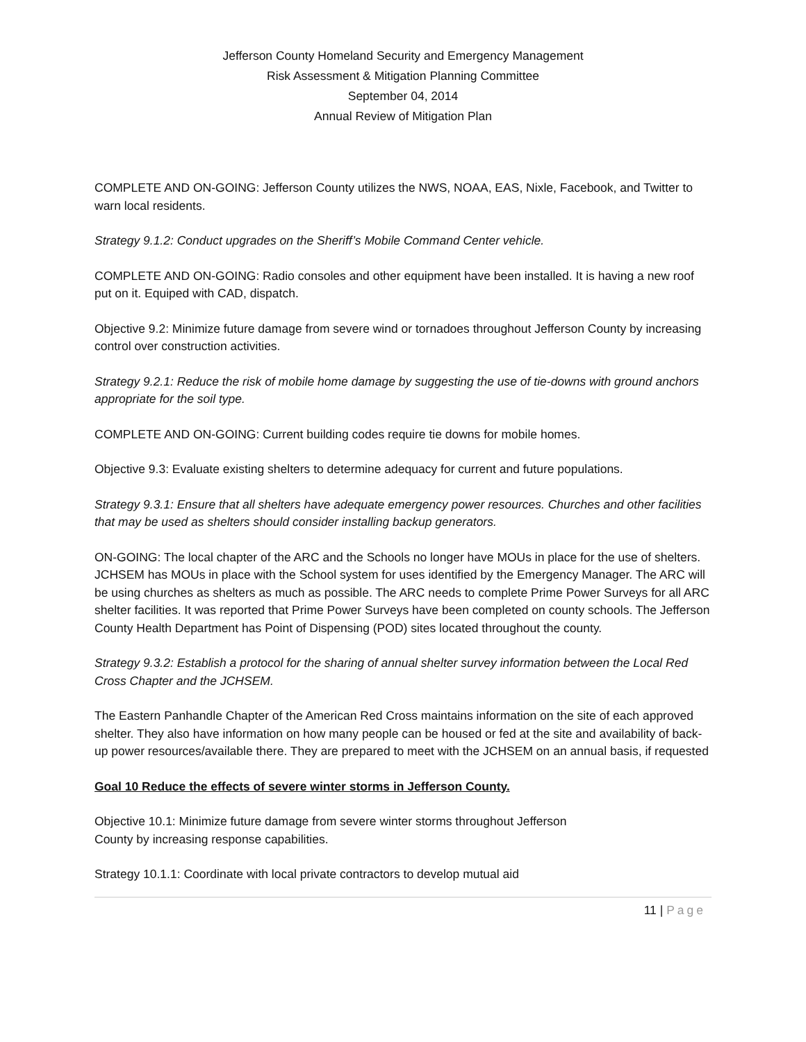Jefferson County Homeland Security and Emergency Management
Risk Assessment & Mitigation Planning Committee
September 04, 2014
Annual Review of Mitigation Plan
COMPLETE AND ON-GOING: Jefferson County utilizes the NWS, NOAA, EAS, Nixle, Facebook, and Twitter to warn local residents.
Strategy 9.1.2: Conduct upgrades on the Sheriff’s Mobile Command Center vehicle.
COMPLETE AND ON-GOING: Radio consoles and other equipment have been installed. It is having a new roof put on it. Equiped with CAD, dispatch.
Objective 9.2: Minimize future damage from severe wind or tornadoes throughout Jefferson County by increasing control over construction activities.
Strategy 9.2.1: Reduce the risk of mobile home damage by suggesting the use of tie-downs with ground anchors appropriate for the soil type.
COMPLETE AND ON-GOING: Current building codes require tie downs for mobile homes.
Objective 9.3: Evaluate existing shelters to determine adequacy for current and future populations.
Strategy 9.3.1: Ensure that all shelters have adequate emergency power resources. Churches and other facilities that may be used as shelters should consider installing backup generators.
ON-GOING: The local chapter of the ARC and the Schools no longer have MOUs in place for the use of shelters. JCHSEM has MOUs in place with the School system for uses identified by the Emergency Manager. The ARC will be using churches as shelters as much as possible. The ARC needs to complete Prime Power Surveys for all ARC shelter facilities. It was reported that Prime Power Surveys have been completed on county schools. The Jefferson County Health Department has Point of Dispensing (POD) sites located throughout the county.
Strategy 9.3.2: Establish a protocol for the sharing of annual shelter survey information between the Local Red Cross Chapter and the JCHSEM.
The Eastern Panhandle Chapter of the American Red Cross maintains information on the site of each approved shelter. They also have information on how many people can be housed or fed at the site and availability of back-up power resources/available there. They are prepared to meet with the JCHSEM on an annual basis, if requested
Goal 10 Reduce the effects of severe winter storms in Jefferson County.
Objective 10.1: Minimize future damage from severe winter storms throughout Jefferson
County by increasing response capabilities.
Strategy 10.1.1: Coordinate with local private contractors to develop mutual aid
11 | Page